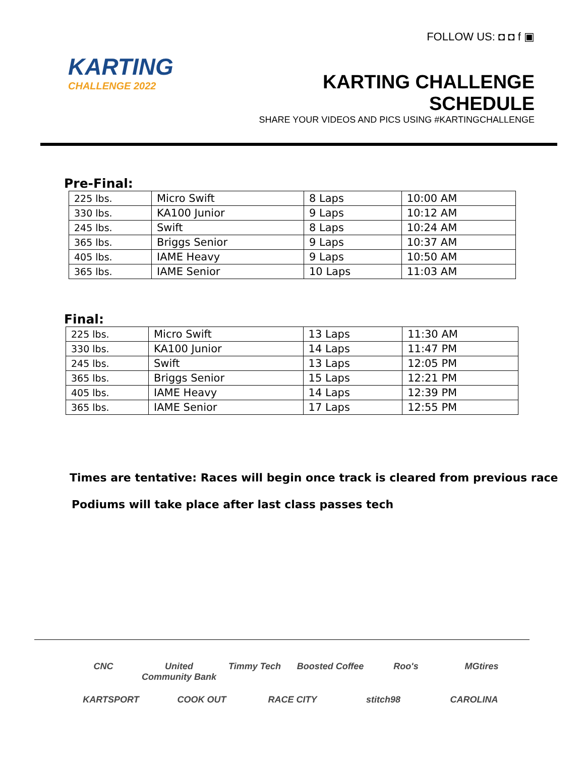KARTING
CHALLENGE 2022
FOLLOW US: ◘ ◘ f ▣
KARTING CHALLENGE SCHEDULE
SHARE YOUR VIDEOS AND PICS USING #KARTINGCHALLENGE
Pre-Final:
| 225 lbs. | Micro Swift | 8 Laps | 10:00 AM |
| 330 lbs. | KA100 Junior | 9 Laps | 10:12 AM |
| 245 lbs. | Swift | 8 Laps | 10:24 AM |
| 365 lbs. | Briggs Senior | 9 Laps | 10:37 AM |
| 405 lbs. | IAME Heavy | 9 Laps | 10:50 AM |
| 365 lbs. | IAME Senior | 10 Laps | 11:03 AM |
Final:
| 225 lbs. | Micro Swift | 13 Laps | 11:30 AM |
| 330 lbs. | KA100 Junior | 14 Laps | 11:47 PM |
| 245 lbs. | Swift | 13 Laps | 12:05 PM |
| 365 lbs. | Briggs Senior | 15 Laps | 12:21 PM |
| 405 lbs. | IAME Heavy | 14 Laps | 12:39 PM |
| 365 lbs. | IAME Senior | 17 Laps | 12:55 PM |
Times are tentative: Races will begin once track is cleared from previous race
Podiums will take place after last class passes tech
CNC United Community Bank Timmy Tech Boosted Coffee Roo's MGtires KARTSPORT COOK OUT RACE CITY stitch98 CAROLINA